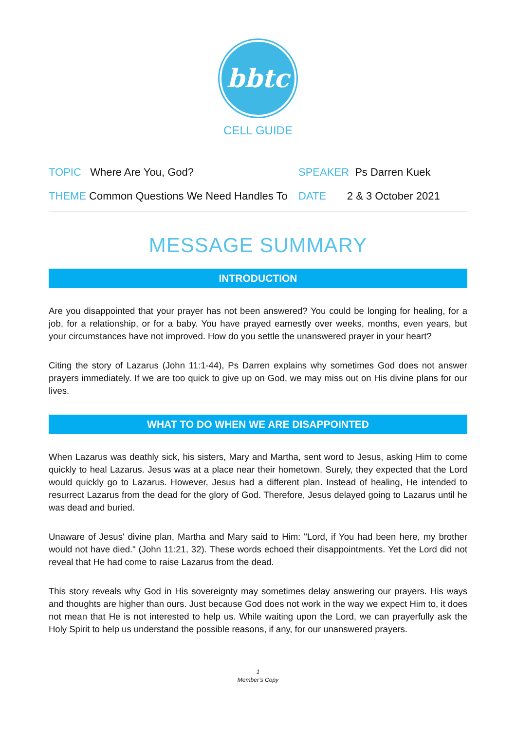bbtc
CELL GUIDE
TOPIC Where Are You, God? SPEAKER Ps Darren Kuek
THEME Common Questions We Need Handles To
DATE 2 & 3 October 2021
MESSAGE SUMMARY
INTRODUCTION
Are you disappointed that your prayer has not been answered? You could be longing for healing, for a job, for a relationship, or for a baby. You have prayed earnestly over weeks, months, even years, but your circumstances have not improved. How do you settle the unanswered prayer in your heart?
Citing the story of Lazarus (John 11:1-44), Ps Darren explains why sometimes God does not answer prayers immediately. If we are too quick to give up on God, we may miss out on His divine plans for our lives.
WHAT TO DO WHEN WE ARE DISAPPOINTED
When Lazarus was deathly sick, his sisters, Mary and Martha, sent word to Jesus, asking Him to come quickly to heal Lazarus. Jesus was at a place near their hometown. Surely, they expected that the Lord would quickly go to Lazarus. However, Jesus had a different plan. Instead of healing, He intended to resurrect Lazarus from the dead for the glory of God. Therefore, Jesus delayed going to Lazarus until he was dead and buried.
Unaware of Jesus' divine plan, Martha and Mary said to Him: "Lord, if You had been here, my brother would not have died." (John 11:21, 32). These words echoed their disappointments. Yet the Lord did not reveal that He had come to raise Lazarus from the dead.
This story reveals why God in His sovereignty may sometimes delay answering our prayers. His ways and thoughts are higher than ours. Just because God does not work in the way we expect Him to, it does not mean that He is not interested to help us. While waiting upon the Lord, we can prayerfully ask the Holy Spirit to help us understand the possible reasons, if any, for our unanswered prayers.
1
Member’s Copy